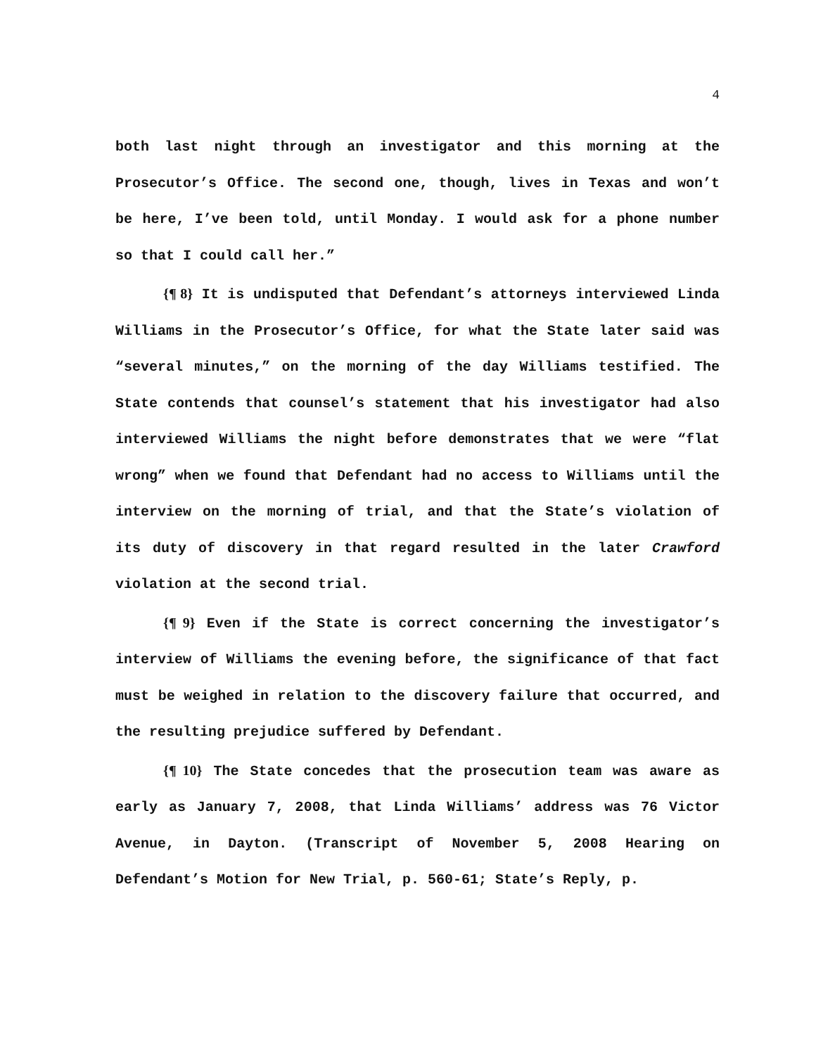4
both last night through an investigator and this morning at the Prosecutor’s Office. The second one, though, lives in Texas and won’t be here, I’ve been told, until Monday. I would ask for a phone number so that I could call her.”
{¶ 8} It is undisputed that Defendant’s attorneys interviewed Linda Williams in the Prosecutor’s Office, for what the State later said was “several minutes,” on the morning of the day Williams testified. The State contends that counsel’s statement that his investigator had also interviewed Williams the night before demonstrates that we were “flat wrong” when we found that Defendant had no access to Williams until the interview on the morning of trial, and that the State’s violation of its duty of discovery in that regard resulted in the later Crawford violation at the second trial.
{¶ 9} Even if the State is correct concerning the investigator’s interview of Williams the evening before, the significance of that fact must be weighed in relation to the discovery failure that occurred, and the resulting prejudice suffered by Defendant.
{¶ 10} The State concedes that the prosecution team was aware as early as January 7, 2008, that Linda Williams’ address was 76 Victor Avenue, in Dayton. (Transcript of November 5, 2008 Hearing on Defendant’s Motion for New Trial, p. 560-61; State’s Reply, p.